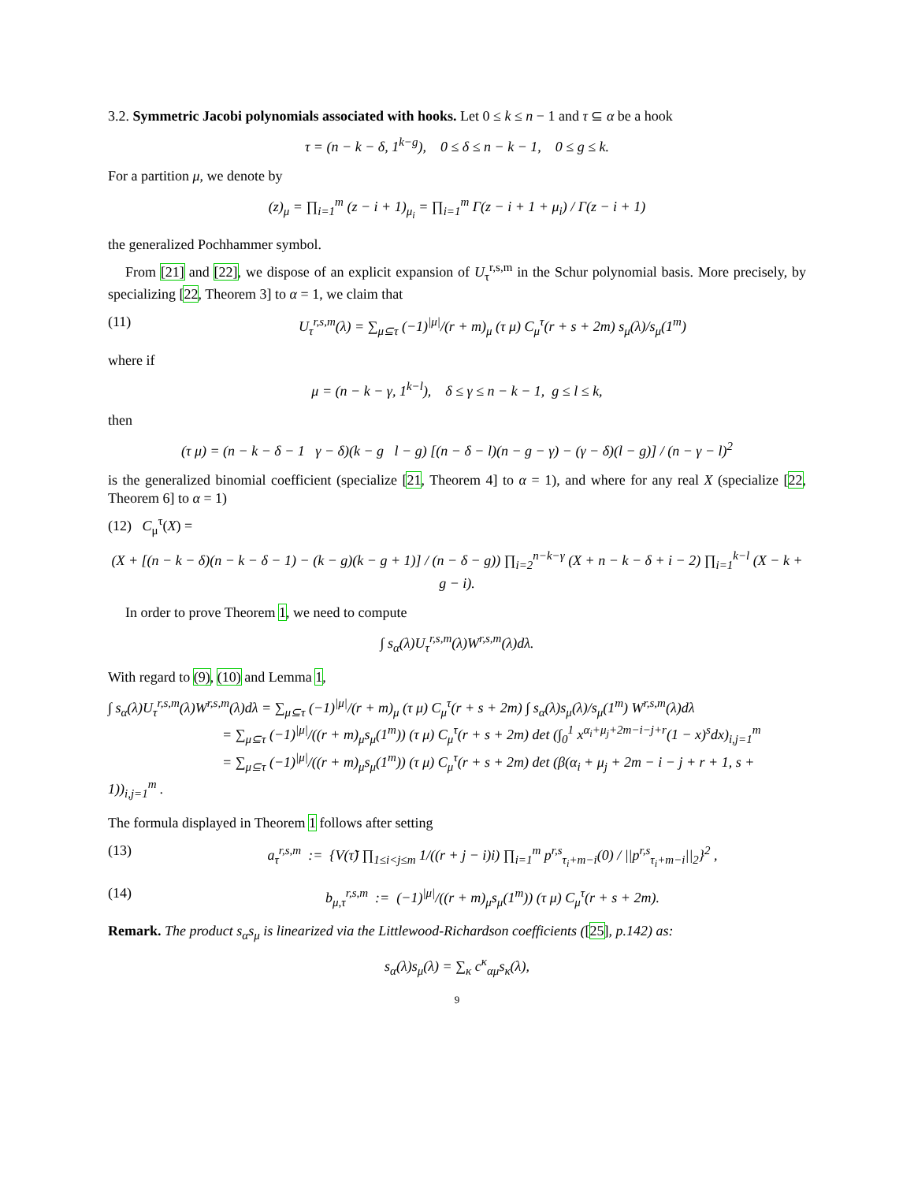3.2. Symmetric Jacobi polynomials associated with hooks. Let 0 ≤ k ≤ n − 1 and τ ⊆ α be a hook
τ = (n − k − δ, 1<sup>k−g</sup>), 0 ≤ δ ≤ n − k − 1, 0 ≤ g ≤ k.
For a partition μ, we denote by
(z)<sub>μ</sub> = ∏<sub>i=1</sub><sup>m</sup> (z − i + 1)<sub>μ<sub>i</sub></sub> = ∏<sub>i=1</sub><sup>m</sup> Γ(z − i + 1 + μ<sub>i</sub>) / Γ(z − i + 1)
the generalized Pochhammer symbol.
From [21] and [22], we dispose of an explicit expansion of U<sub>τ</sub><sup>r,s,m</sup> in the Schur polynomial basis. More precisely, by specializing [22, Theorem 3] to α = 1, we claim that
(11) U<sub>τ</sub><sup>r,s,m</sup>(λ) = ∑<sub>μ⊆τ</sub> (−1)<sup>|μ|</sup>/(r + m)<sub>μ</sub> (τ μ) C<sub>μ</sub><sup>τ</sup>(r + s + 2m) s<sub>μ</sub>(λ)/s<sub>μ</sub>(1<sup>m</sup>)
where if
μ = (n − k − γ, 1<sup>k−l</sup>), δ ≤ γ ≤ n − k − 1, g ≤ l ≤ k,
then
(τ μ) = (n − k − δ − 1 γ − δ)(k − g l − g) [(n − δ − l)(n − g − γ) − (γ − δ)(l − g)] / (n − γ − l)<sup>2</sup>
is the generalized binomial coefficient (specialize [21, Theorem 4] to α = 1), and where for any real X (specialize [22, Theorem 6] to α = 1)
(12) C<sub>μ</sub><sup>τ</sup>(X) =
(X + [(n − k − δ)(n − k − δ − 1) − (k − g)(k − g + 1)] / (n − δ − g)) ∏<sub>i=2</sub><sup>n−k−γ</sup> (X + n − k − δ + i − 2) ∏<sub>i=1</sub><sup>k−l</sup> (X − k + g − i).
In order to prove Theorem 1, we need to compute
∫ s<sub>α</sub>(λ)U<sub>τ</sub><sup>r,s,m</sup>(λ)W<sup>r,s,m</sup>(λ)dλ.
With regard to (9), (10) and Lemma 1,
∫ s<sub>α</sub>(λ)U<sub>τ</sub><sup>r,s,m</sup>(λ)W<sup>r,s,m</sup>(λ)dλ = ∑<sub>μ⊆τ</sub> (−1)<sup>|μ|</sup>/(r + m)<sub>μ</sub> (τ μ) C<sub>μ</sub><sup>τ</sup>(r + s + 2m) ∫ s<sub>α</sub>(λ)s<sub>μ</sub>(λ)/s<sub>μ</sub>(1<sup>m</sup>) W<sup>r,s,m</sup>(λ)dλ
= ∑<sub>μ⊆τ</sub> (−1)<sup>|μ|</sup>/((r + m)<sub>μ</sub>s<sub>μ</sub>(1<sup>m</sup>)) (τ μ) C<sub>μ</sub><sup>τ</sup>(r + s + 2m) det (∫<sub>0</sub><sup>1</sup> x<sup>α<sub>i</sub>+μ<sub>j</sub>+2m−i−j+r</sup>(1 − x)<sup>s</sup>dx)<sub>i,j=1</sub><sup>m</sup>
= ∑<sub>μ⊆τ</sub> (−1)<sup>|μ|</sup>/((r + m)<sub>μ</sub>s<sub>μ</sub>(1<sup>m</sup>)) (τ μ) C<sub>μ</sub><sup>τ</sup>(r + s + 2m) det (β(α<sub>i</sub> + μ<sub>j</sub> + 2m − i − j + r + 1, s + 1))<sub>i,j=1</sub><sup>m</sup> .
The formula displayed in Theorem 1 follows after setting
(13) a<sub>τ</sub><sup>r,s,m</sup> := {V(τ̃) ∏<sub>1≤i<j≤m</sub> 1/((r + j − i)i) ∏<sub>i=1</sub><sup>m</sup> p<sup>r,s</sup><sub>τ<sub>i</sub>+m−i</sub>(0) / ||p<sup>r,s</sup><sub>τ<sub>i</sub>+m−i</sub>||<sub>2</sub>}<sup>2</sup> ,
(14) b<sub>μ,τ</sub><sup>r,s,m</sup> := (−1)<sup>|μ|</sup>/((r + m)<sub>μ</sub>s<sub>μ</sub>(1<sup>m</sup>)) (τ μ) C<sub>μ</sub><sup>τ</sup>(r + s + 2m).
Remark. The product s<sub>α</sub>s<sub>μ</sub> is linearized via the Littlewood-Richardson coefficients ([25], p.142) as:
s<sub>α</sub>(λ)s<sub>μ</sub>(λ) = ∑<sub>κ</sub> c<sup>κ</sup><sub>αμ</sub>s<sub>κ</sub>(λ),
9